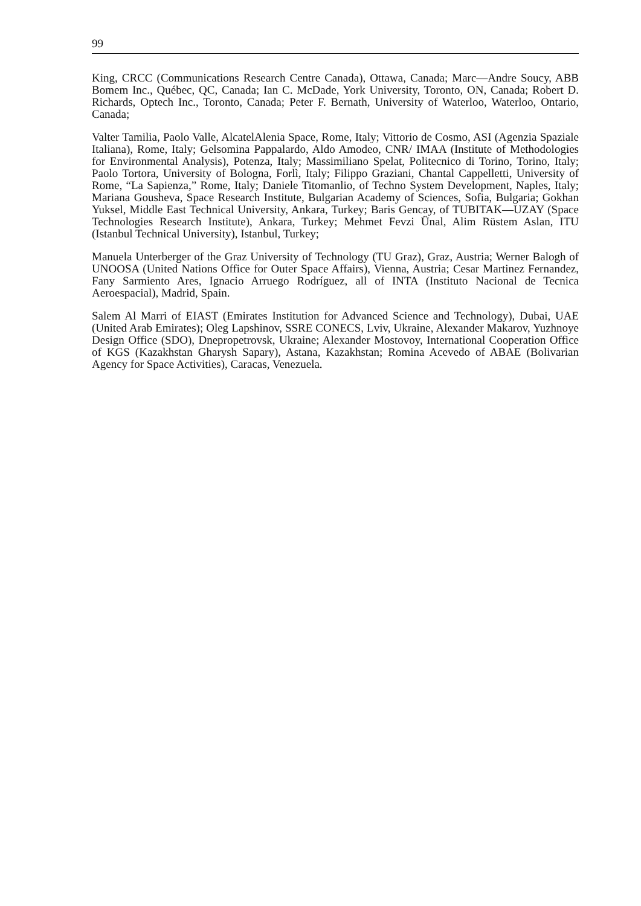99
King, CRCC (Communications Research Centre Canada), Ottawa, Canada; Marc—Andre Soucy, ABB Bomem Inc., Québec, QC, Canada; Ian C. McDade, York University, Toronto, ON, Canada; Robert D. Richards, Optech Inc., Toronto, Canada; Peter F. Bernath, University of Waterloo, Waterloo, Ontario, Canada;
Valter Tamilia, Paolo Valle, AlcatelAlenia Space, Rome, Italy; Vittorio de Cosmo, ASI (Agenzia Spaziale Italiana), Rome, Italy; Gelsomina Pappalardo, Aldo Amodeo, CNR/ IMAA (Institute of Methodologies for Environmental Analysis), Potenza, Italy; Massimiliano Spelat, Politecnico di Torino, Torino, Italy; Paolo Tortora, University of Bologna, Forlì, Italy; Filippo Graziani, Chantal Cappelletti, University of Rome, “La Sapienza,” Rome, Italy; Daniele Titomanlio, of Techno System Development, Naples, Italy; Mariana Gousheva, Space Research Institute, Bulgarian Academy of Sciences, Sofia, Bulgaria; Gokhan Yuksel, Middle East Technical University, Ankara, Turkey; Baris Gencay, of TUBITAK—UZAY (Space Technologies Research Institute), Ankara, Turkey; Mehmet Fevzi Ünal, Alim Rüstem Aslan, ITU (Istanbul Technical University), Istanbul, Turkey;
Manuela Unterberger of the Graz University of Technology (TU Graz), Graz, Austria; Werner Balogh of UNOOSA (United Nations Office for Outer Space Affairs), Vienna, Austria; Cesar Martinez Fernandez, Fany Sarmiento Ares, Ignacio Arruego Rodríguez, all of INTA (Instituto Nacional de Tecnica Aeroespacial), Madrid, Spain.
Salem Al Marri of EIAST (Emirates Institution for Advanced Science and Technology), Dubai, UAE (United Arab Emirates); Oleg Lapshinov, SSRE CONECS, Lviv, Ukraine, Alexander Makarov, Yuzhnoye Design Office (SDO), Dnepropetrovsk, Ukraine; Alexander Mostovoy, International Cooperation Office of KGS (Kazakhstan Gharysh Sapary), Astana, Kazakhstan; Romina Acevedo of ABAE (Bolivarian Agency for Space Activities), Caracas, Venezuela.